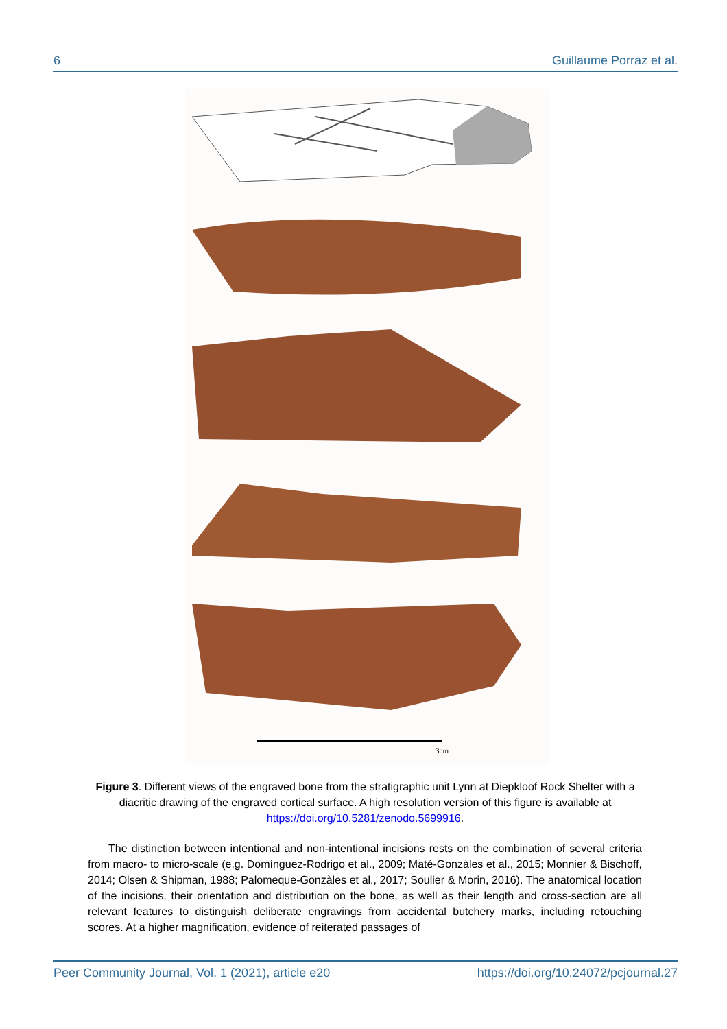6 Guillaume Porraz et al.
3cm
Figure 3. Different views of the engraved bone from the stratigraphic unit Lynn at Diepkloof Rock Shelter with a diacritic drawing of the engraved cortical surface. A high resolution version of this figure is available at https://doi.org/10.5281/zenodo.5699916.
The distinction between intentional and non-intentional incisions rests on the combination of several criteria from macro- to micro-scale (e.g. Domínguez-Rodrigo et al., 2009; Maté-Gonzàles et al., 2015; Monnier & Bischoff, 2014; Olsen & Shipman, 1988; Palomeque-Gonzàles et al., 2017; Soulier & Morin, 2016). The anatomical location of the incisions, their orientation and distribution on the bone, as well as their length and cross-section are all relevant features to distinguish deliberate engravings from accidental butchery marks, including retouching scores. At a higher magnification, evidence of reiterated passages of
Peer Community Journal, Vol. 1 (2021), article e20 https://doi.org/10.24072/pcjournal.27